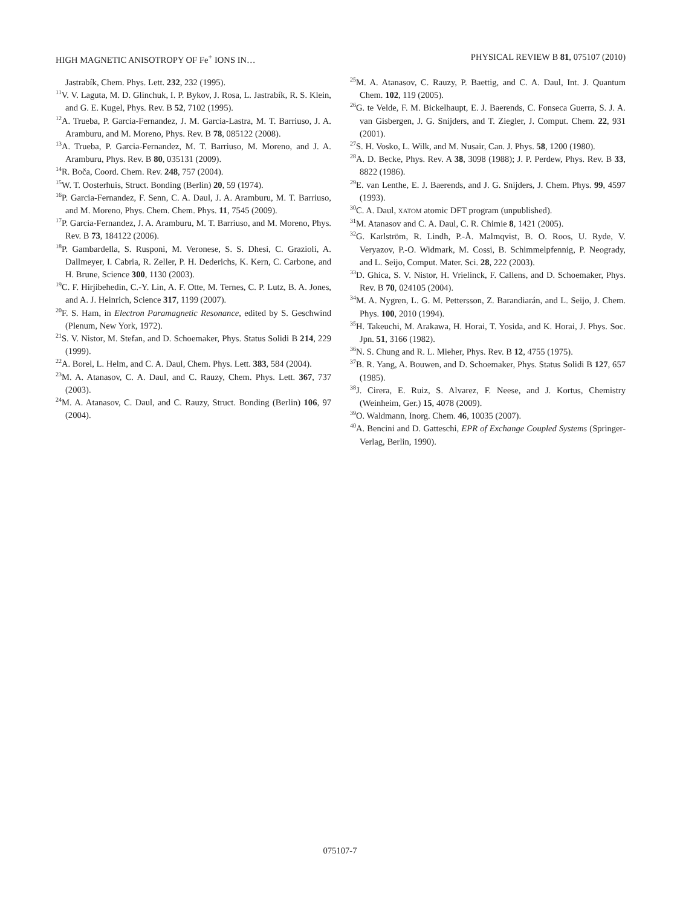HIGH MAGNETIC ANISOTROPY OF Fe<sup>+</sup> IONS IN… PHYSICAL REVIEW B 81, 075107 (2010)
Jastrabík, Chem. Phys. Lett. 232, 232 (1995).
<sup>11</sup> V. V. Laguta, M. D. Glinchuk, I. P. Bykov, J. Rosa, L. Jastrabík, R. S. Klein, and G. E. Kugel, Phys. Rev. B 52, 7102 (1995).
<sup>12</sup> A. Trueba, P. Garcia-Fernandez, J. M. Garcia-Lastra, M. T. Barriuso, J. A. Aramburu, and M. Moreno, Phys. Rev. B 78, 085122 (2008).
<sup>13</sup> A. Trueba, P. Garcia-Fernandez, M. T. Barriuso, M. Moreno, and J. A. Aramburu, Phys. Rev. B 80, 035131 (2009).
<sup>14</sup> R. Boča, Coord. Chem. Rev. 248, 757 (2004).
<sup>15</sup> W. T. Oosterhuis, Struct. Bonding (Berlin) 20, 59 (1974).
<sup>16</sup>P. Garcia-Fernandez, F. Senn, C. A. Daul, J. A. Aramburu, M. T. Barriuso, and M. Moreno, Phys. Chem. Chem. Phys. 11, 7545 (2009).
<sup>17</sup>P. Garcia-Fernandez, J. A. Aramburu, M. T. Barriuso, and M. Moreno, Phys. Rev. B 73, 184122 (2006).
<sup>18</sup>P. Gambardella, S. Rusponi, M. Veronese, S. S. Dhesi, C. Grazioli, A. Dallmeyer, I. Cabria, R. Zeller, P. H. Dederichs, K. Kern, C. Carbone, and H. Brune, Science 300, 1130 (2003).
<sup>19</sup>C. F. Hirjibehedin, C.-Y. Lin, A. F. Otte, M. Ternes, C. P. Lutz, B. A. Jones, and A. J. Heinrich, Science 317, 1199 (2007).
<sup>20</sup>F. S. Ham, in Electron Paramagnetic Resonance, edited by S. Geschwind (Plenum, New York, 1972).
<sup>21</sup>S. V. Nistor, M. Stefan, and D. Schoemaker, Phys. Status Solidi B 214, 229 (1999).
<sup>22</sup> A. Borel, L. Helm, and C. A. Daul, Chem. Phys. Lett. 383, 584 (2004).
<sup>23</sup> M. A. Atanasov, C. A. Daul, and C. Rauzy, Chem. Phys. Lett. 367, 737 (2003).
<sup>24</sup> M. A. Atanasov, C. Daul, and C. Rauzy, Struct. Bonding (Berlin) 106, 97 (2004).
<sup>25</sup> M. A. Atanasov, C. Rauzy, P. Baettig, and C. A. Daul, Int. J. Quantum Chem. 102, 119 (2005).
<sup>26</sup> G. te Velde, F. M. Bickelhaupt, E. J. Baerends, C. Fonseca Guerra, S. J. A. van Gisbergen, J. G. Snijders, and T. Ziegler, J. Comput. Chem. 22, 931 (2001).
<sup>27</sup>S. H. Vosko, L. Wilk, and M. Nusair, Can. J. Phys. 58, 1200 (1980).
<sup>28</sup> A. D. Becke, Phys. Rev. A 38, 3098 (1988); J. P. Perdew, Phys. Rev. B 33, 8822 (1986).
<sup>29</sup> E. van Lenthe, E. J. Baerends, and J. G. Snijders, J. Chem. Phys. 99, 4597 (1993).
<sup>30</sup>C. A. Daul, XATOM atomic DFT program (unpublished).
<sup>31</sup> M. Atanasov and C. A. Daul, C. R. Chimie 8, 1421 (2005).
<sup>32</sup> G. Karlström, R. Lindh, P.-Å. Malmqvist, B. O. Roos, U. Ryde, V. Veryazov, P.-O. Widmark, M. Cossi, B. Schimmelpfennig, P. Neogrady, and L. Seijo, Comput. Mater. Sci. 28, 222 (2003).
<sup>33</sup> D. Ghica, S. V. Nistor, H. Vrielinck, F. Callens, and D. Schoemaker, Phys. Rev. B 70, 024105 (2004).
<sup>34</sup> M. A. Nygren, L. G. M. Pettersson, Z. Barandiarán, and L. Seijo, J. Chem. Phys. 100, 2010 (1994).
<sup>35</sup>H. Takeuchi, M. Arakawa, H. Horai, T. Yosida, and K. Horai, J. Phys. Soc. Jpn. 51, 3166 (1982).
<sup>36</sup>N. S. Chung and R. L. Mieher, Phys. Rev. B 12, 4755 (1975).
<sup>37</sup>B. R. Yang, A. Bouwen, and D. Schoemaker, Phys. Status Solidi B 127, 657 (1985).
<sup>38</sup> J. Cirera, E. Ruiz, S. Alvarez, F. Neese, and J. Kortus, Chemistry (Weinheim, Ger.) 15, 4078 (2009).
<sup>39</sup>O. Waldmann, Inorg. Chem. 46, 10035 (2007).
<sup>40</sup> A. Bencini and D. Gatteschi, EPR of Exchange Coupled Systems (Springer-Verlag, Berlin, 1990).
075107-7